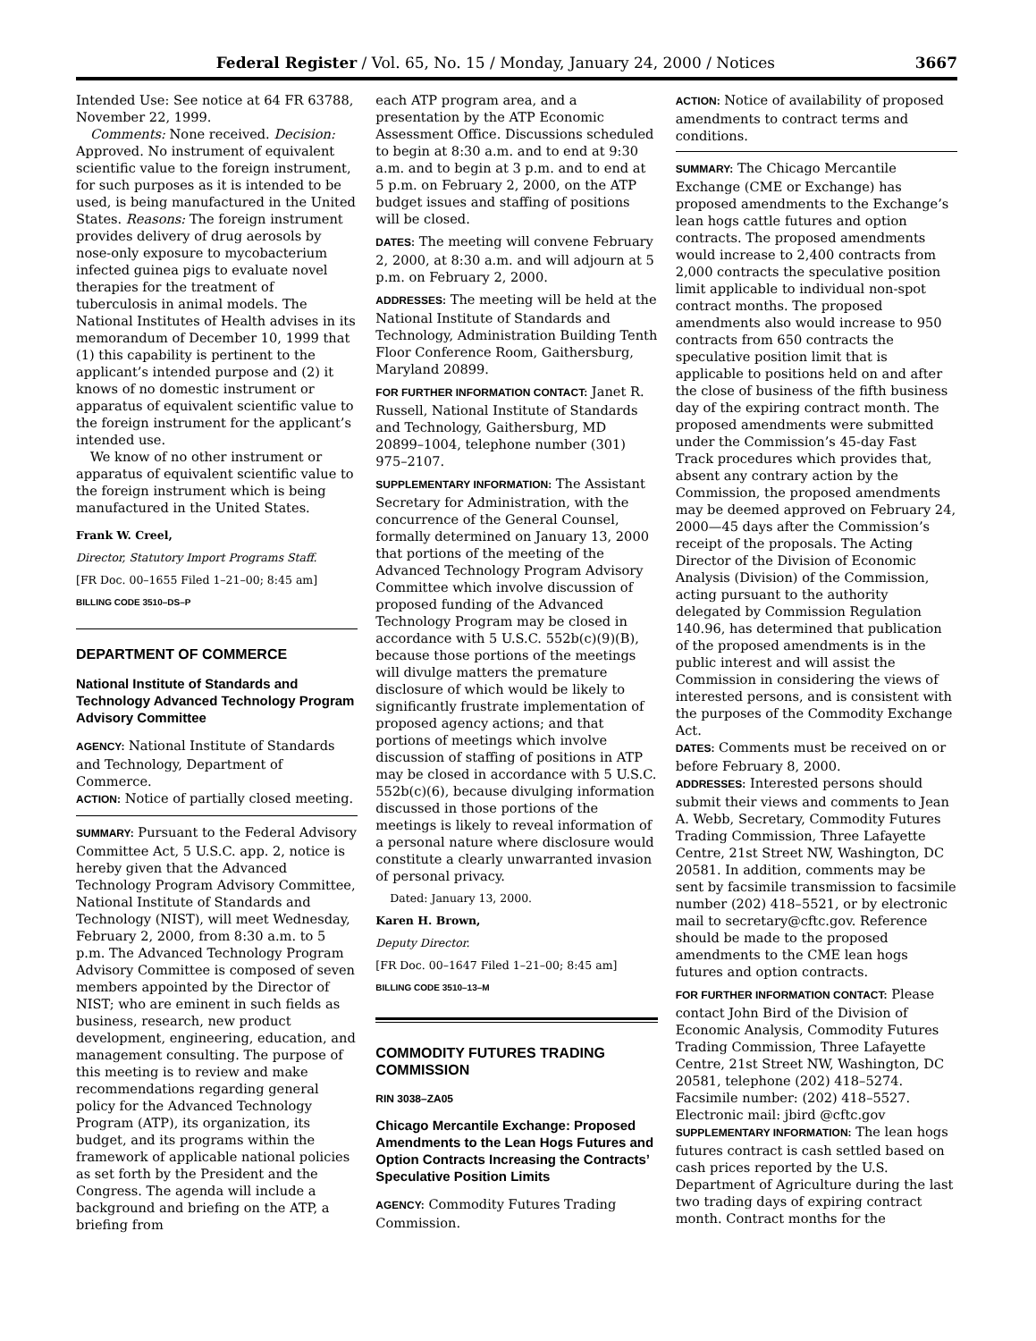Federal Register / Vol. 65, No. 15 / Monday, January 24, 2000 / Notices 3667
Intended Use: See notice at 64 FR 63788, November 22, 1999.
Comments: None received. Decision: Approved. No instrument of equivalent scientific value to the foreign instrument, for such purposes as it is intended to be used, is being manufactured in the United States. Reasons: The foreign instrument provides delivery of drug aerosols by nose-only exposure to mycobacterium infected guinea pigs to evaluate novel therapies for the treatment of tuberculosis in animal models. The National Institutes of Health advises in its memorandum of December 10, 1999 that (1) this capability is pertinent to the applicant’s intended purpose and (2) it knows of no domestic instrument or apparatus of equivalent scientific value to the foreign instrument for the applicant’s intended use.
We know of no other instrument or apparatus of equivalent scientific value to the foreign instrument which is being manufactured in the United States.
Frank W. Creel,
Director, Statutory Import Programs Staff.
[FR Doc. 00–1655 Filed 1–21–00; 8:45 am]
BILLING CODE 3510–DS–P
DEPARTMENT OF COMMERCE
National Institute of Standards and Technology Advanced Technology Program Advisory Committee
AGENCY: National Institute of Standards and Technology, Department of Commerce.
ACTION: Notice of partially closed meeting.
SUMMARY: Pursuant to the Federal Advisory Committee Act, 5 U.S.C. app. 2, notice is hereby given that the Advanced Technology Program Advisory Committee, National Institute of Standards and Technology (NIST), will meet Wednesday, February 2, 2000, from 8:30 a.m. to 5 p.m. The Advanced Technology Program Advisory Committee is composed of seven members appointed by the Director of NIST; who are eminent in such fields as business, research, new product development, engineering, education, and management consulting. The purpose of this meeting is to review and make recommendations regarding general policy for the Advanced Technology Program (ATP), its organization, its budget, and its programs within the framework of applicable national policies as set forth by the President and the Congress. The agenda will include a background and briefing on the ATP, a briefing from
each ATP program area, and a presentation by the ATP Economic Assessment Office. Discussions scheduled to begin at 8:30 a.m. and to end at 9:30 a.m. and to begin at 3 p.m. and to end at 5 p.m. on February 2, 2000, on the ATP budget issues and staffing of positions will be closed.
DATES: The meeting will convene February 2, 2000, at 8:30 a.m. and will adjourn at 5 p.m. on February 2, 2000.
ADDRESSES: The meeting will be held at the National Institute of Standards and Technology, Administration Building Tenth Floor Conference Room, Gaithersburg, Maryland 20899.
FOR FURTHER INFORMATION CONTACT: Janet R. Russell, National Institute of Standards and Technology, Gaithersburg, MD 20899–1004, telephone number (301) 975–2107.
SUPPLEMENTARY INFORMATION: The Assistant Secretary for Administration, with the concurrence of the General Counsel, formally determined on January 13, 2000 that portions of the meeting of the Advanced Technology Program Advisory Committee which involve discussion of proposed funding of the Advanced Technology Program may be closed in accordance with 5 U.S.C. 552b(c)(9)(B), because those portions of the meetings will divulge matters the premature disclosure of which would be likely to significantly frustrate implementation of proposed agency actions; and that portions of meetings which involve discussion of staffing of positions in ATP may be closed in accordance with 5 U.S.C. 552b(c)(6), because divulging information discussed in those portions of the meetings is likely to reveal information of a personal nature where disclosure would constitute a clearly unwarranted invasion of personal privacy.
Dated: January 13, 2000.
Karen H. Brown,
Deputy Director.
[FR Doc. 00–1647 Filed 1–21–00; 8:45 am]
BILLING CODE 3510–13–M
COMMODITY FUTURES TRADING COMMISSION
RIN 3038–ZA05
Chicago Mercantile Exchange: Proposed Amendments to the Lean Hogs Futures and Option Contracts Increasing the Contracts’ Speculative Position Limits
AGENCY: Commodity Futures Trading Commission.
ACTION: Notice of availability of proposed amendments to contract terms and conditions.
SUMMARY: The Chicago Mercantile Exchange (CME or Exchange) has proposed amendments to the Exchange’s lean hogs cattle futures and option contracts. The proposed amendments would increase to 2,400 contracts from 2,000 contracts the speculative position limit applicable to individual non-spot contract months. The proposed amendments also would increase to 950 contracts from 650 contracts the speculative position limit that is applicable to positions held on and after the close of business of the fifth business day of the expiring contract month. The proposed amendments were submitted under the Commission’s 45-day Fast Track procedures which provides that, absent any contrary action by the Commission, the proposed amendments may be deemed approved on February 24, 2000—45 days after the Commission’s receipt of the proposals. The Acting Director of the Division of Economic Analysis (Division) of the Commission, acting pursuant to the authority delegated by Commission Regulation 140.96, has determined that publication of the proposed amendments is in the public interest and will assist the Commission in considering the views of interested persons, and is consistent with the purposes of the Commodity Exchange Act.
DATES: Comments must be received on or before February 8, 2000.
ADDRESSES: Interested persons should submit their views and comments to Jean A. Webb, Secretary, Commodity Futures Trading Commission, Three Lafayette Centre, 21st Street NW, Washington, DC 20581. In addition, comments may be sent by facsimile transmission to facsimile number (202) 418–5521, or by electronic mail to secretary@cftc.gov. Reference should be made to the proposed amendments to the CME lean hogs futures and option contracts.
FOR FURTHER INFORMATION CONTACT: Please contact John Bird of the Division of Economic Analysis, Commodity Futures Trading Commission, Three Lafayette Centre, 21st Street NW, Washington, DC 20581, telephone (202) 418–5274. Facsimile number: (202) 418–5527. Electronic mail: jbird @cftc.gov
SUPPLEMENTARY INFORMATION: The lean hogs futures contract is cash settled based on cash prices reported by the U.S. Department of Agriculture during the last two trading days of expiring contract month. Contract months for the